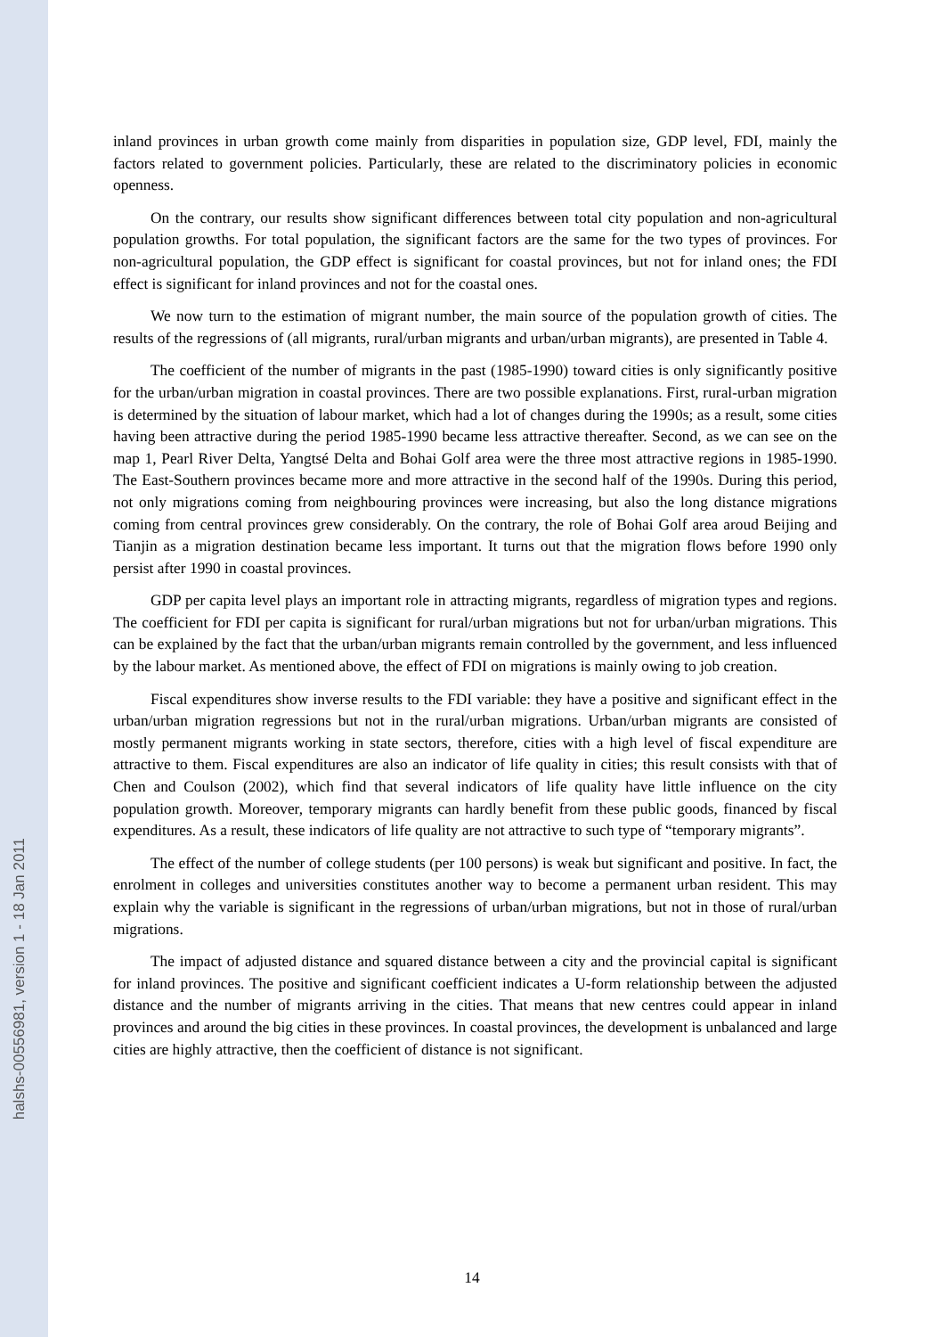halshs-00556981, version 1 - 18 Jan 2011
inland provinces in urban growth come mainly from disparities in population size, GDP level, FDI, mainly the factors related to government policies. Particularly, these are related to the discriminatory policies in economic openness.
On the contrary, our results show significant differences between total city population and non-agricultural population growths. For total population, the significant factors are the same for the two types of provinces. For non-agricultural population, the GDP effect is significant for coastal provinces, but not for inland ones; the FDI effect is significant for inland provinces and not for the coastal ones.
We now turn to the estimation of migrant number, the main source of the population growth of cities. The results of the regressions of (all migrants, rural/urban migrants and urban/urban migrants), are presented in Table 4.
The coefficient of the number of migrants in the past (1985-1990) toward cities is only significantly positive for the urban/urban migration in coastal provinces. There are two possible explanations. First, rural-urban migration is determined by the situation of labour market, which had a lot of changes during the 1990s; as a result, some cities having been attractive during the period 1985-1990 became less attractive thereafter. Second, as we can see on the map 1, Pearl River Delta, Yangtsé Delta and Bohai Golf area were the three most attractive regions in 1985-1990. The East-Southern provinces became more and more attractive in the second half of the 1990s. During this period, not only migrations coming from neighbouring provinces were increasing, but also the long distance migrations coming from central provinces grew considerably. On the contrary, the role of Bohai Golf area aroud Beijing and Tianjin as a migration destination became less important. It turns out that the migration flows before 1990 only persist after 1990 in coastal provinces.
GDP per capita level plays an important role in attracting migrants, regardless of migration types and regions. The coefficient for FDI per capita is significant for rural/urban migrations but not for urban/urban migrations. This can be explained by the fact that the urban/urban migrants remain controlled by the government, and less influenced by the labour market. As mentioned above, the effect of FDI on migrations is mainly owing to job creation.
Fiscal expenditures show inverse results to the FDI variable: they have a positive and significant effect in the urban/urban migration regressions but not in the rural/urban migrations. Urban/urban migrants are consisted of mostly permanent migrants working in state sectors, therefore, cities with a high level of fiscal expenditure are attractive to them. Fiscal expenditures are also an indicator of life quality in cities; this result consists with that of Chen and Coulson (2002), which find that several indicators of life quality have little influence on the city population growth. Moreover, temporary migrants can hardly benefit from these public goods, financed by fiscal expenditures. As a result, these indicators of life quality are not attractive to such type of “temporary migrants”.
The effect of the number of college students (per 100 persons) is weak but significant and positive. In fact, the enrolment in colleges and universities constitutes another way to become a permanent urban resident. This may explain why the variable is significant in the regressions of urban/urban migrations, but not in those of rural/urban migrations.
The impact of adjusted distance and squared distance between a city and the provincial capital is significant for inland provinces. The positive and significant coefficient indicates a U-form relationship between the adjusted distance and the number of migrants arriving in the cities. That means that new centres could appear in inland provinces and around the big cities in these provinces. In coastal provinces, the development is unbalanced and large cities are highly attractive, then the coefficient of distance is not significant.
14